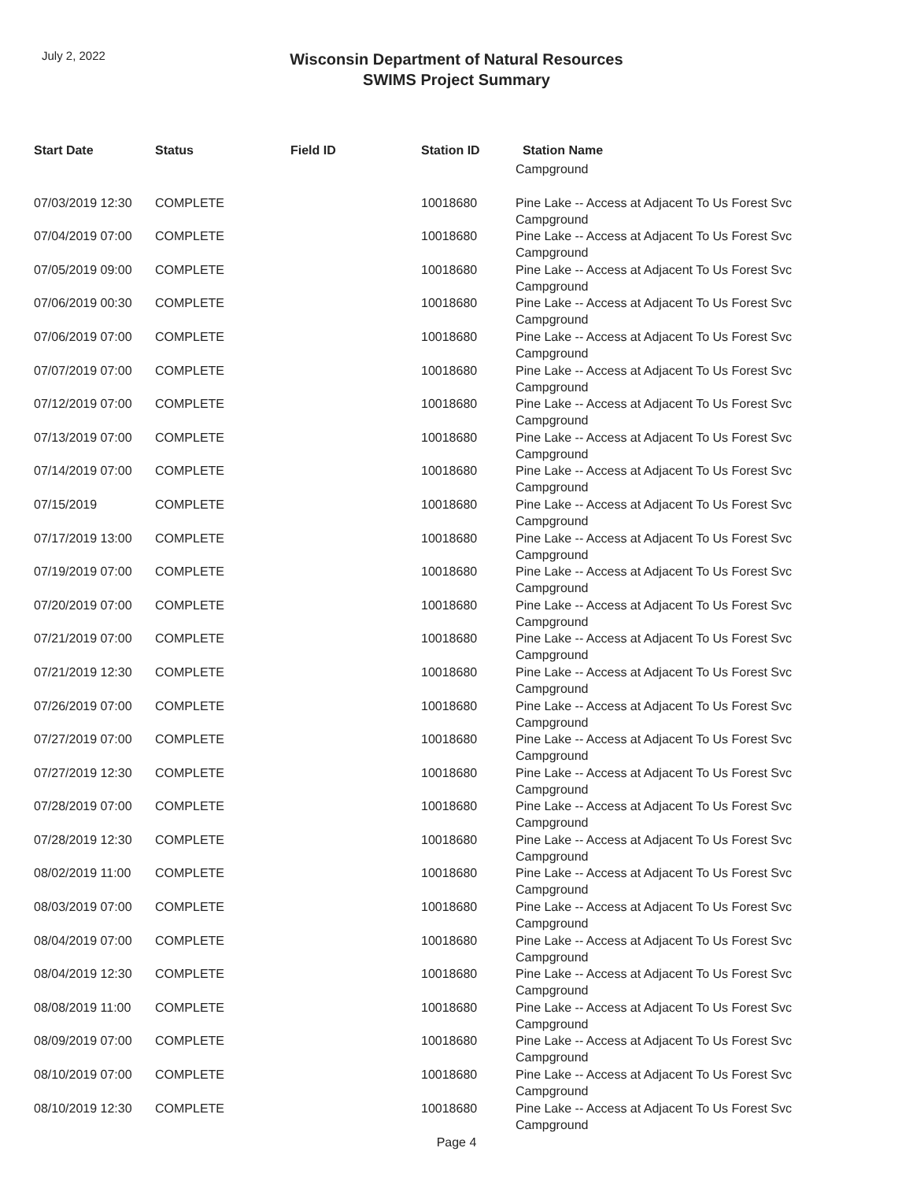July 2, 2022
Wisconsin Department of Natural Resources
SWIMS Project Summary
| Start Date | Status | Field ID | Station ID | Station Name |
| --- | --- | --- | --- | --- |
| | | | | Campground |
| 07/03/2019 12:30 | COMPLETE | | 10018680 | Pine Lake -- Access at Adjacent To Us Forest Svc Campground |
| 07/04/2019 07:00 | COMPLETE | | 10018680 | Pine Lake -- Access at Adjacent To Us Forest Svc Campground |
| 07/05/2019 09:00 | COMPLETE | | 10018680 | Pine Lake -- Access at Adjacent To Us Forest Svc Campground |
| 07/06/2019 00:30 | COMPLETE | | 10018680 | Pine Lake -- Access at Adjacent To Us Forest Svc Campground |
| 07/06/2019 07:00 | COMPLETE | | 10018680 | Pine Lake -- Access at Adjacent To Us Forest Svc Campground |
| 07/07/2019 07:00 | COMPLETE | | 10018680 | Pine Lake -- Access at Adjacent To Us Forest Svc Campground |
| 07/12/2019 07:00 | COMPLETE | | 10018680 | Pine Lake -- Access at Adjacent To Us Forest Svc Campground |
| 07/13/2019 07:00 | COMPLETE | | 10018680 | Pine Lake -- Access at Adjacent To Us Forest Svc Campground |
| 07/14/2019 07:00 | COMPLETE | | 10018680 | Pine Lake -- Access at Adjacent To Us Forest Svc Campground |
| 07/15/2019 | COMPLETE | | 10018680 | Pine Lake -- Access at Adjacent To Us Forest Svc Campground |
| 07/17/2019 13:00 | COMPLETE | | 10018680 | Pine Lake -- Access at Adjacent To Us Forest Svc Campground |
| 07/19/2019 07:00 | COMPLETE | | 10018680 | Pine Lake -- Access at Adjacent To Us Forest Svc Campground |
| 07/20/2019 07:00 | COMPLETE | | 10018680 | Pine Lake -- Access at Adjacent To Us Forest Svc Campground |
| 07/21/2019 07:00 | COMPLETE | | 10018680 | Pine Lake -- Access at Adjacent To Us Forest Svc Campground |
| 07/21/2019 12:30 | COMPLETE | | 10018680 | Pine Lake -- Access at Adjacent To Us Forest Svc Campground |
| 07/26/2019 07:00 | COMPLETE | | 10018680 | Pine Lake -- Access at Adjacent To Us Forest Svc Campground |
| 07/27/2019 07:00 | COMPLETE | | 10018680 | Pine Lake -- Access at Adjacent To Us Forest Svc Campground |
| 07/27/2019 12:30 | COMPLETE | | 10018680 | Pine Lake -- Access at Adjacent To Us Forest Svc Campground |
| 07/28/2019 07:00 | COMPLETE | | 10018680 | Pine Lake -- Access at Adjacent To Us Forest Svc Campground |
| 07/28/2019 12:30 | COMPLETE | | 10018680 | Pine Lake -- Access at Adjacent To Us Forest Svc Campground |
| 08/02/2019 11:00 | COMPLETE | | 10018680 | Pine Lake -- Access at Adjacent To Us Forest Svc Campground |
| 08/03/2019 07:00 | COMPLETE | | 10018680 | Pine Lake -- Access at Adjacent To Us Forest Svc Campground |
| 08/04/2019 07:00 | COMPLETE | | 10018680 | Pine Lake -- Access at Adjacent To Us Forest Svc Campground |
| 08/04/2019 12:30 | COMPLETE | | 10018680 | Pine Lake -- Access at Adjacent To Us Forest Svc Campground |
| 08/08/2019 11:00 | COMPLETE | | 10018680 | Pine Lake -- Access at Adjacent To Us Forest Svc Campground |
| 08/09/2019 07:00 | COMPLETE | | 10018680 | Pine Lake -- Access at Adjacent To Us Forest Svc Campground |
| 08/10/2019 07:00 | COMPLETE | | 10018680 | Pine Lake -- Access at Adjacent To Us Forest Svc Campground |
| 08/10/2019 12:30 | COMPLETE | | 10018680 | Pine Lake -- Access at Adjacent To Us Forest Svc Campground |
Page 4